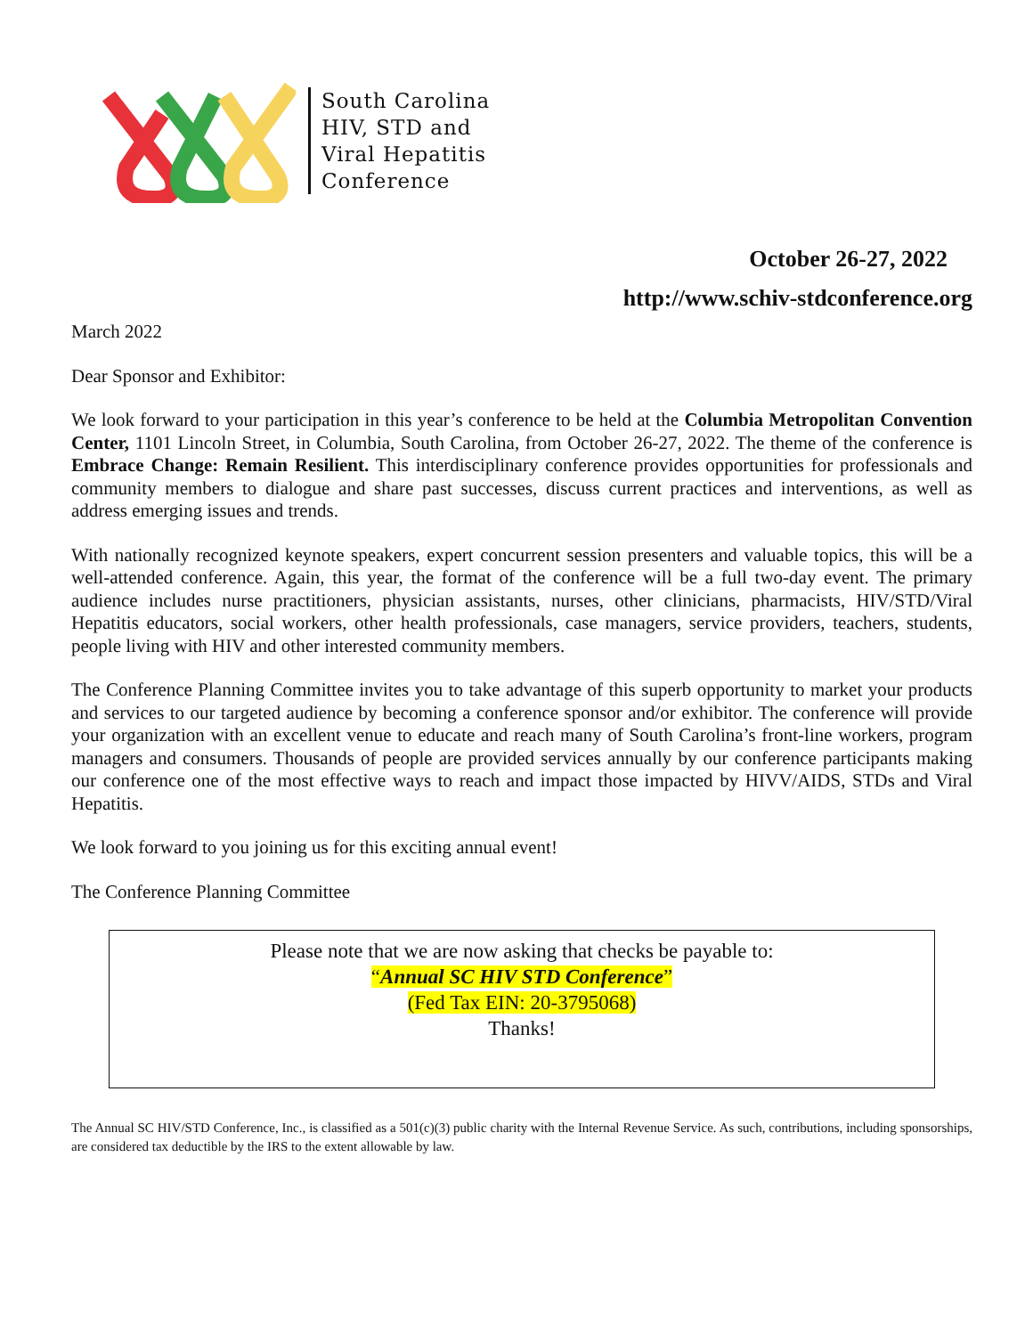South Carolina
HIV, STD and
Viral Hepatitis
Conference
October 26-27, 2022
http://www.schiv-stdconference.org
March 2022
Dear Sponsor and Exhibitor:
We look forward to your participation in this year’s conference to be held at the Columbia Metropolitan Convention Center, 1101 Lincoln Street, in Columbia, South Carolina, from October 26-27, 2022. The theme of the conference is Embrace Change: Remain Resilient. This interdisciplinary conference provides opportunities for professionals and community members to dialogue and share past successes, discuss current practices and interventions, as well as address emerging issues and trends.
With nationally recognized keynote speakers, expert concurrent session presenters and valuable topics, this will be a well-attended conference. Again, this year, the format of the conference will be a full two-day event. The primary audience includes nurse practitioners, physician assistants, nurses, other clinicians, pharmacists, HIV/STD/Viral Hepatitis educators, social workers, other health professionals, case managers, service providers, teachers, students, people living with HIV and other interested community members.
The Conference Planning Committee invites you to take advantage of this superb opportunity to market your products and services to our targeted audience by becoming a conference sponsor and/or exhibitor. The conference will provide your organization with an excellent venue to educate and reach many of South Carolina’s front-line workers, program managers and consumers. Thousands of people are provided services annually by our conference participants making our conference one of the most effective ways to reach and impact those impacted by HIVV/AIDS, STDs and Viral Hepatitis.
We look forward to you joining us for this exciting annual event!
The Conference Planning Committee
Please note that we are now asking that checks be payable to:
“Annual SC HIV STD Conference”
(Fed Tax EIN: 20-3795068)
Thanks!
The Annual SC HIV/STD Conference, Inc., is classified as a 501(c)(3) public charity with the Internal Revenue Service. As such, contributions, including sponsorships, are considered tax deductible by the IRS to the extent allowable by law.